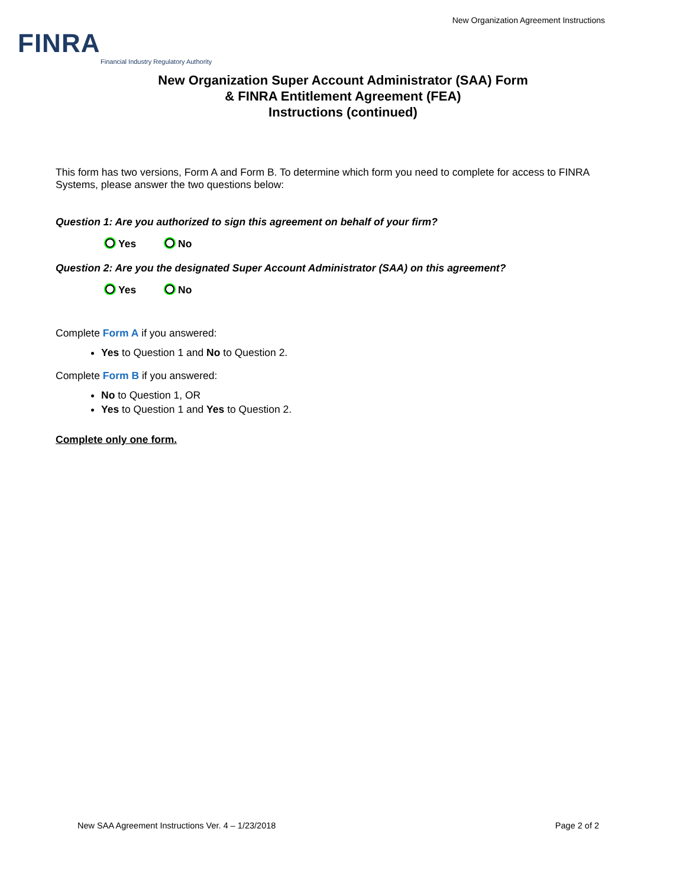FINRA
Financial Industry Regulatory Authority
New Organization Agreement Instructions
New Organization Super Account Administrator (SAA) Form
& FINRA Entitlement Agreement (FEA)
Instructions (continued)
This form has two versions, Form A and Form B. To determine which form you need to complete for access to FINRA Systems, please answer the two questions below:
Question 1: Are you authorized to sign this agreement on behalf of your firm?
Yes No
Question 2: Are you the designated Super Account Administrator (SAA) on this agreement?
Yes No
Complete Form A if you answered:
Yes to Question 1 and No to Question 2.
Complete Form B if you answered:
No to Question 1, OR
Yes to Question 1 and Yes to Question 2.
Complete only one form.
New SAA Agreement Instructions Ver. 4 – 1/23/2018 Page 2 of 2